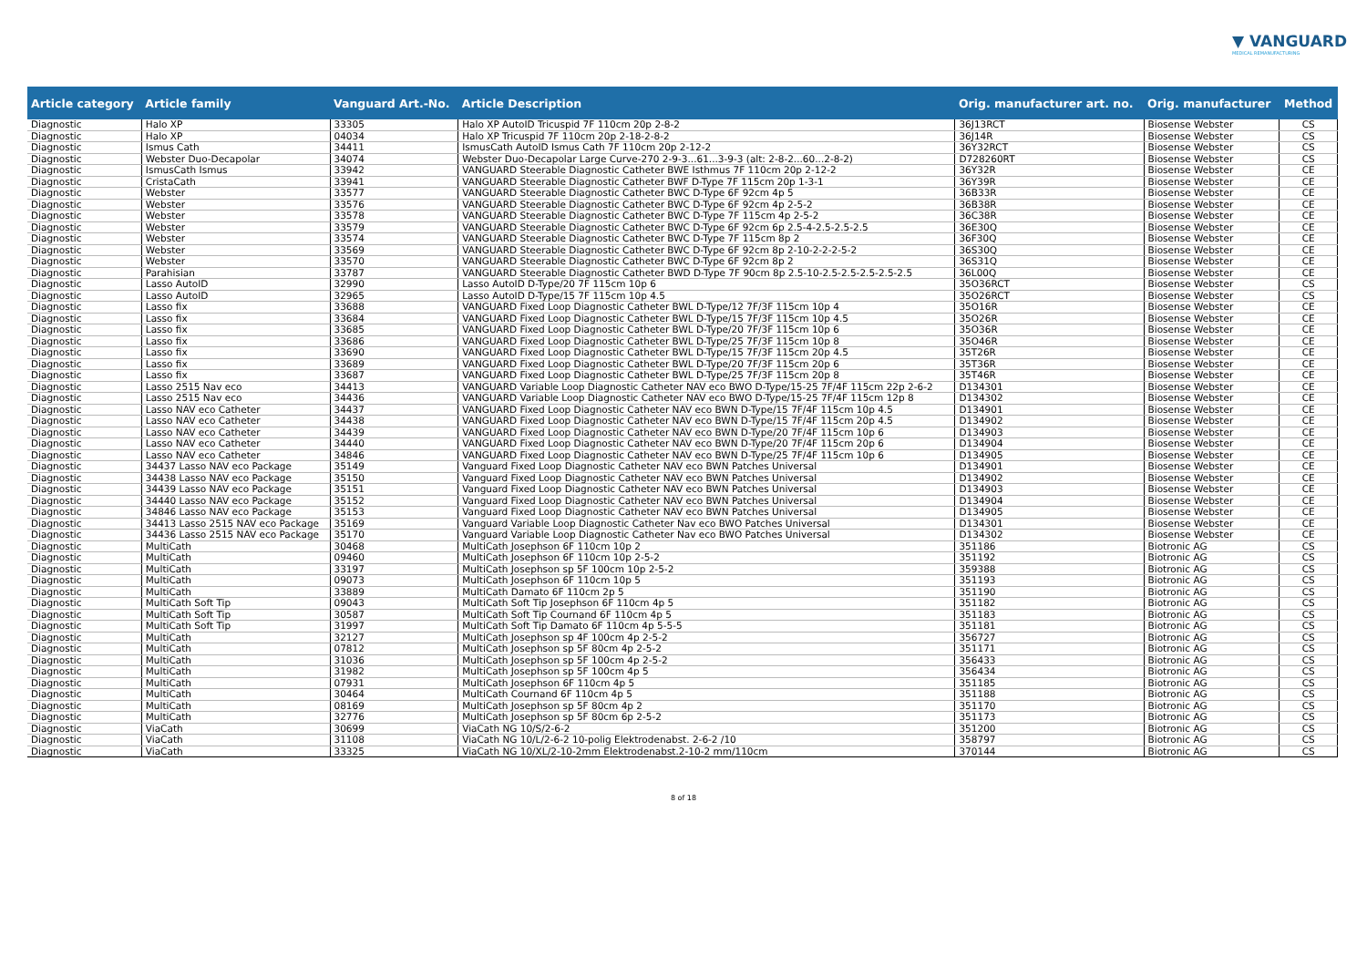▼ VANGUARD
MEDICAL REMANUFACTURING
| Article category | Article family | Vanguard Art.-No. | Article Description | Orig. manufacturer art. no. | Orig. manufacturer | Method |
| --- | --- | --- | --- | --- | --- | --- |
| Diagnostic | Halo XP | 33305 | Halo XP AutoID Tricuspid 7F 110cm 20p 2-8-2 | 36J13RCT | Biosense Webster | CS |
| Diagnostic | Halo XP | 04034 | Halo XP Tricuspid 7F 110cm 20p 2-18-2-8-2 | 36J14R | Biosense Webster | CS |
| Diagnostic | Ismus Cath | 34411 | IsmusCath AutoID Ismus Cath 7F 110cm 20p 2-12-2 | 36Y32RCT | Biosense Webster | CS |
| Diagnostic | Webster Duo-Decapolar | 34074 | Webster Duo-Decapolar Large Curve-270 2-9-3...61...3-9-3 (alt: 2-8-2...60...2-8-2) | D728260RT | Biosense Webster | CS |
| Diagnostic | IsmusCath Ismus | 33942 | VANGUARD Steerable Diagnostic Catheter BWE Isthmus 7F 110cm 20p 2-12-2 | 36Y32R | Biosense Webster | CE |
| Diagnostic | CristaCath | 33941 | VANGUARD Steerable Diagnostic Catheter BWF D-Type 7F 115cm 20p 1-3-1 | 36Y39R | Biosense Webster | CE |
| Diagnostic | Webster | 33577 | VANGUARD Steerable Diagnostic Catheter BWC D-Type 6F 92cm 4p 5 | 36B33R | Biosense Webster | CE |
| Diagnostic | Webster | 33576 | VANGUARD Steerable Diagnostic Catheter BWC D-Type 6F 92cm 4p 2-5-2 | 36B38R | Biosense Webster | CE |
| Diagnostic | Webster | 33578 | VANGUARD Steerable Diagnostic Catheter BWC D-Type 7F 115cm 4p 2-5-2 | 36C38R | Biosense Webster | CE |
| Diagnostic | Webster | 33579 | VANGUARD Steerable Diagnostic Catheter BWC D-Type 6F 92cm 6p 2.5-4-2.5-2.5-2.5 | 36E30Q | Biosense Webster | CE |
| Diagnostic | Webster | 33574 | VANGUARD Steerable Diagnostic Catheter BWC D-Type 7F 115cm 8p 2 | 36F30Q | Biosense Webster | CE |
| Diagnostic | Webster | 33569 | VANGUARD Steerable Diagnostic Catheter BWC D-Type 6F 92cm 8p 2-10-2-2-2-5-2 | 36S30Q | Biosense Webster | CE |
| Diagnostic | Webster | 33570 | VANGUARD Steerable Diagnostic Catheter BWC D-Type 6F 92cm 8p 2 | 36S31Q | Biosense Webster | CE |
| Diagnostic | Parahisian | 33787 | VANGUARD Steerable Diagnostic Catheter BWD D-Type 7F 90cm 8p 2.5-10-2.5-2.5-2.5-2.5-2.5 | 36L00Q | Biosense Webster | CE |
| Diagnostic | Lasso AutoID | 32990 | Lasso AutoID D-Type/20 7F 115cm 10p 6 | 35O36RCT | Biosense Webster | CS |
| Diagnostic | Lasso AutoID | 32965 | Lasso AutoID D-Type/15 7F 115cm 10p 4.5 | 35O26RCT | Biosense Webster | CS |
| Diagnostic | Lasso fix | 33688 | VANGUARD Fixed Loop Diagnostic Catheter BWL D-Type/12 7F/3F 115cm 10p 4 | 35O16R | Biosense Webster | CE |
| Diagnostic | Lasso fix | 33684 | VANGUARD Fixed Loop Diagnostic Catheter BWL D-Type/15 7F/3F 115cm 10p 4.5 | 35O26R | Biosense Webster | CE |
| Diagnostic | Lasso fix | 33685 | VANGUARD Fixed Loop Diagnostic Catheter BWL D-Type/20 7F/3F 115cm 10p 6 | 35O36R | Biosense Webster | CE |
| Diagnostic | Lasso fix | 33686 | VANGUARD Fixed Loop Diagnostic Catheter BWL D-Type/25 7F/3F 115cm 10p 8 | 35O46R | Biosense Webster | CE |
| Diagnostic | Lasso fix | 33690 | VANGUARD Fixed Loop Diagnostic Catheter BWL D-Type/15 7F/3F 115cm 20p 4.5 | 35T26R | Biosense Webster | CE |
| Diagnostic | Lasso fix | 33689 | VANGUARD Fixed Loop Diagnostic Catheter BWL D-Type/20 7F/3F 115cm 20p 6 | 35T36R | Biosense Webster | CE |
| Diagnostic | Lasso fix | 33687 | VANGUARD Fixed Loop Diagnostic Catheter BWL D-Type/25 7F/3F 115cm 20p 8 | 35T46R | Biosense Webster | CE |
| Diagnostic | Lasso 2515 Nav eco | 34413 | VANGUARD Variable Loop Diagnostic Catheter NAV eco BWO D-Type/15-25 7F/4F 115cm 22p 2-6-2 | D134301 | Biosense Webster | CE |
| Diagnostic | Lasso 2515 Nav eco | 34436 | VANGUARD Variable Loop Diagnostic Catheter NAV eco BWO D-Type/15-25 7F/4F 115cm 12p 8 | D134302 | Biosense Webster | CE |
| Diagnostic | Lasso NAV eco Catheter | 34437 | VANGUARD Fixed Loop Diagnostic Catheter NAV eco BWN D-Type/15 7F/4F 115cm 10p 4.5 | D134901 | Biosense Webster | CE |
| Diagnostic | Lasso NAV eco Catheter | 34438 | VANGUARD Fixed Loop Diagnostic Catheter NAV eco BWN D-Type/15 7F/4F 115cm 20p 4.5 | D134902 | Biosense Webster | CE |
| Diagnostic | Lasso NAV eco Catheter | 34439 | VANGUARD Fixed Loop Diagnostic Catheter NAV eco BWN D-Type/20 7F/4F 115cm 10p 6 | D134903 | Biosense Webster | CE |
| Diagnostic | Lasso NAV eco Catheter | 34440 | VANGUARD Fixed Loop Diagnostic Catheter NAV eco BWN D-Type/20 7F/4F 115cm 20p 6 | D134904 | Biosense Webster | CE |
| Diagnostic | Lasso NAV eco Catheter | 34846 | VANGUARD Fixed Loop Diagnostic Catheter NAV eco BWN D-Type/25 7F/4F 115cm 10p 6 | D134905 | Biosense Webster | CE |
| Diagnostic | 34437 Lasso NAV eco Package | 35149 | Vanguard Fixed Loop Diagnostic Catheter NAV eco BWN Patches Universal | D134901 | Biosense Webster | CE |
| Diagnostic | 34438 Lasso NAV eco Package | 35150 | Vanguard Fixed Loop Diagnostic Catheter NAV eco BWN Patches Universal | D134902 | Biosense Webster | CE |
| Diagnostic | 34439 Lasso NAV eco Package | 35151 | Vanguard Fixed Loop Diagnostic Catheter NAV eco BWN Patches Universal | D134903 | Biosense Webster | CE |
| Diagnostic | 34440 Lasso NAV eco Package | 35152 | Vanguard Fixed Loop Diagnostic Catheter NAV eco BWN Patches Universal | D134904 | Biosense Webster | CE |
| Diagnostic | 34846 Lasso NAV eco Package | 35153 | Vanguard Fixed Loop Diagnostic Catheter NAV eco BWN Patches Universal | D134905 | Biosense Webster | CE |
| Diagnostic | 34413 Lasso 2515 NAV eco Package | 35169 | Vanguard Variable Loop Diagnostic Catheter Nav eco BWO Patches Universal | D134301 | Biosense Webster | CE |
| Diagnostic | 34436 Lasso 2515 NAV eco Package | 35170 | Vanguard Variable Loop Diagnostic Catheter Nav eco BWO Patches Universal | D134302 | Biosense Webster | CE |
| Diagnostic | MultiCath | 30468 | MultiCath Josephson 6F 110cm 10p 2 | 351186 | Biotronic AG | CS |
| Diagnostic | MultiCath | 09460 | MultiCath Josephson 6F 110cm 10p 2-5-2 | 351192 | Biotronic AG | CS |
| Diagnostic | MultiCath | 33197 | MultiCath Josephson sp 5F 100cm 10p 2-5-2 | 359388 | Biotronic AG | CS |
| Diagnostic | MultiCath | 09073 | MultiCath Josephson 6F 110cm 10p 5 | 351193 | Biotronic AG | CS |
| Diagnostic | MultiCath | 33889 | MultiCath Damato 6F 110cm 2p 5 | 351190 | Biotronic AG | CS |
| Diagnostic | MultiCath Soft Tip | 09043 | MultiCath Soft Tip Josephson 6F 110cm 4p 5 | 351182 | Biotronic AG | CS |
| Diagnostic | MultiCath Soft Tip | 30587 | MultiCath Soft Tip Cournand 6F 110cm 4p 5 | 351183 | Biotronic AG | CS |
| Diagnostic | MultiCath Soft Tip | 31997 | MultiCath Soft Tip Damato 6F 110cm 4p 5-5-5 | 351181 | Biotronic AG | CS |
| Diagnostic | MultiCath | 32127 | MultiCath Josephson sp 4F 100cm 4p 2-5-2 | 356727 | Biotronic AG | CS |
| Diagnostic | MultiCath | 07812 | MultiCath Josephson sp 5F 80cm 4p 2-5-2 | 351171 | Biotronic AG | CS |
| Diagnostic | MultiCath | 31036 | MultiCath Josephson sp 5F 100cm 4p 2-5-2 | 356433 | Biotronic AG | CS |
| Diagnostic | MultiCath | 31982 | MultiCath Josephson sp 5F 100cm 4p 5 | 356434 | Biotronic AG | CS |
| Diagnostic | MultiCath | 07931 | MultiCath Josephson 6F 110cm 4p 5 | 351185 | Biotronic AG | CS |
| Diagnostic | MultiCath | 30464 | MultiCath Cournand 6F 110cm 4p 5 | 351188 | Biotronic AG | CS |
| Diagnostic | MultiCath | 08169 | MultiCath Josephson sp 5F 80cm 4p 2 | 351170 | Biotronic AG | CS |
| Diagnostic | MultiCath | 32776 | MultiCath Josephson sp 5F 80cm 6p 2-5-2 | 351173 | Biotronic AG | CS |
| Diagnostic | ViaCath | 30699 | ViaCath NG 10/S/2-6-2 | 351200 | Biotronic AG | CS |
| Diagnostic | ViaCath | 31108 | ViaCath NG 10/L/2-6-2 10-polig Elektrodenabst. 2-6-2 /10 | 358797 | Biotronic AG | CS |
| Diagnostic | ViaCath | 33325 | ViaCath NG 10/XL/2-10-2mm Elektrodenabst.2-10-2 mm/110cm | 370144 | Biotronic AG | CS |
8 of 18